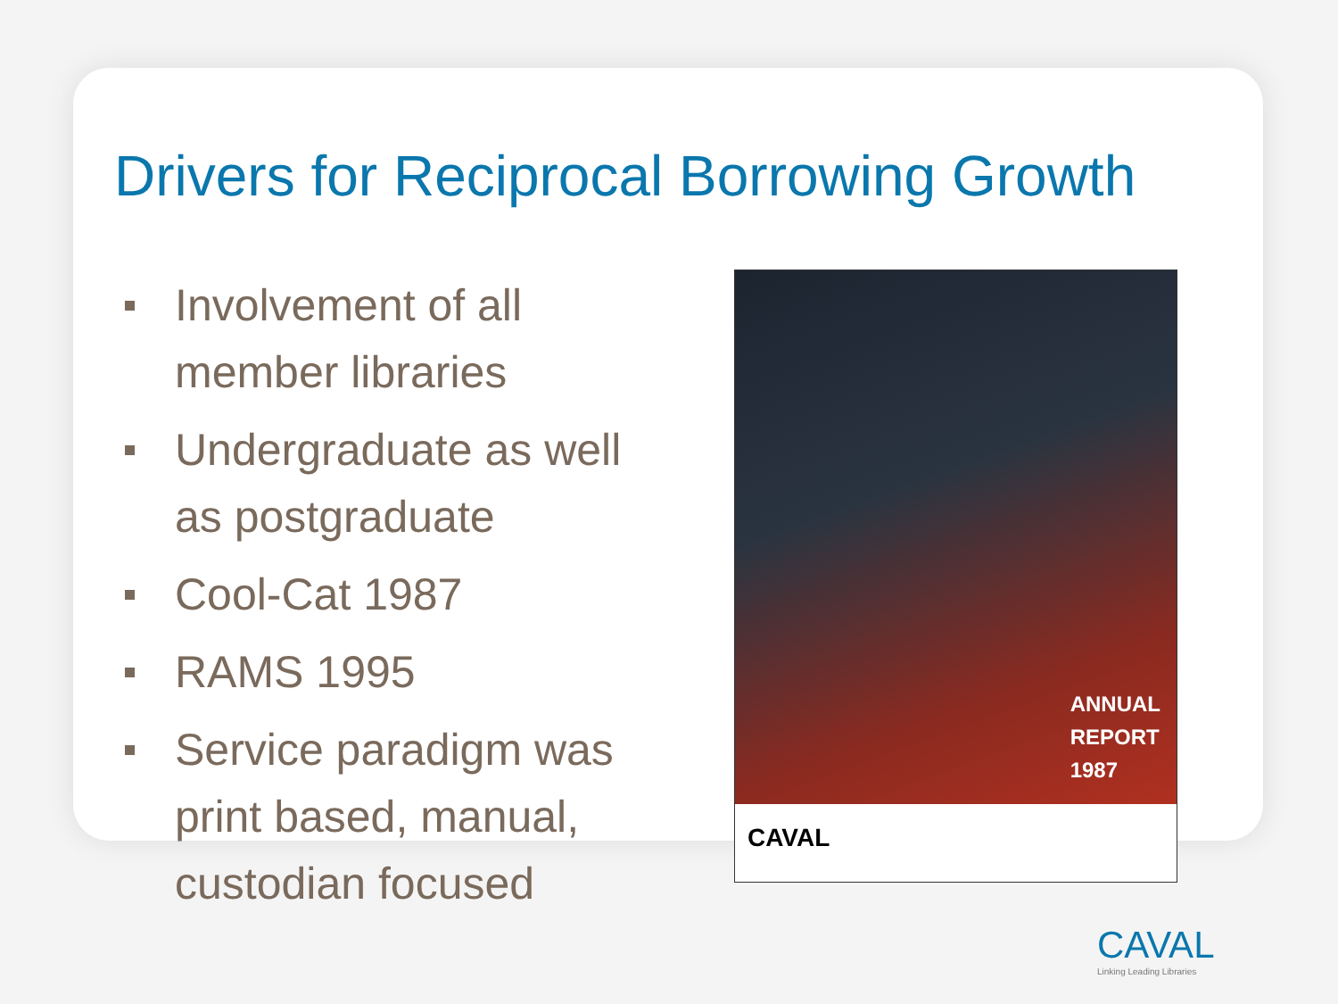Drivers for Reciprocal Borrowing Growth
Involvement of all member libraries
Undergraduate as well as postgraduate
Cool-Cat 1987
RAMS 1995
Service paradigm was print based, manual, custodian focused
ANNUAL
REPORT
1987
CAVAL
CAVAL
Linking Leading Libraries